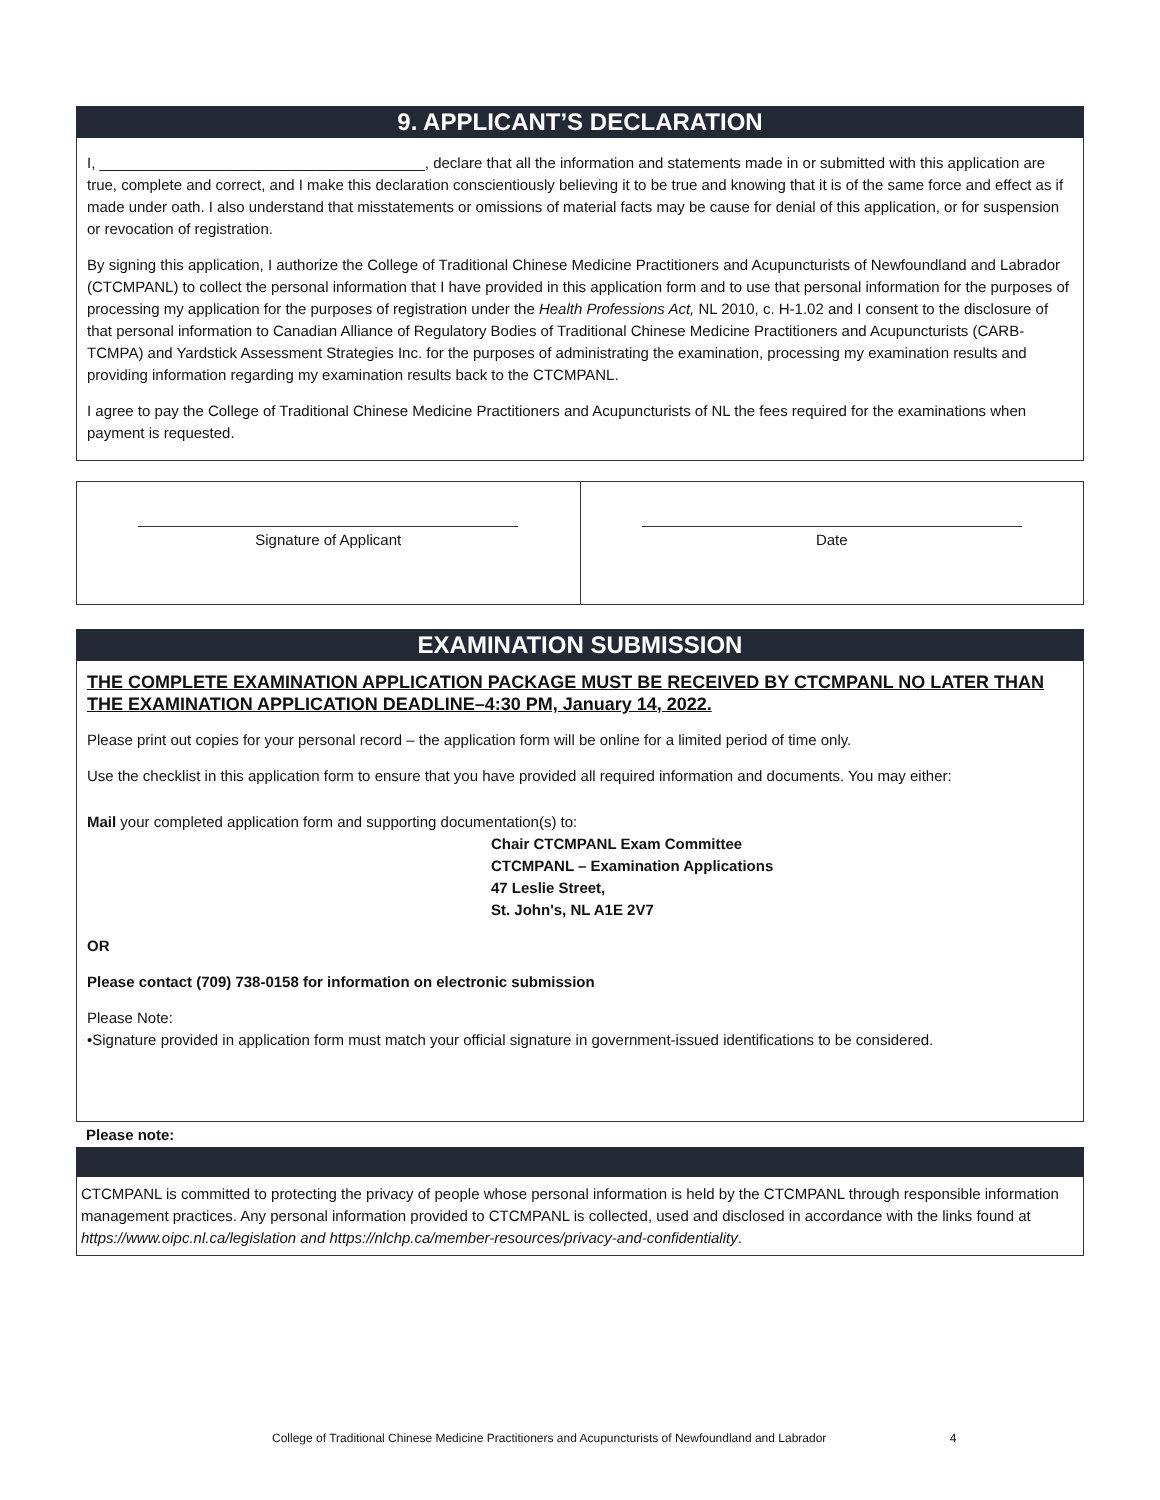9. APPLICANT’S DECLARATION
I, _______________________________________, declare that all the information and statements made in or submitted with this application are true, complete and correct, and I make this declaration conscientiously believing it to be true and knowing that it is of the same force and effect as if made under oath. I also understand that misstatements or omissions of material facts may be cause for denial of this application, or for suspension or revocation of registration.
By signing this application, I authorize the College of Traditional Chinese Medicine Practitioners and Acupuncturists of Newfoundland and Labrador (CTCMPANL) to collect the personal information that I have provided in this application form and to use that personal information for the purposes of processing my application for the purposes of registration under the Health Professions Act, NL 2010, c. H-1.02 and I consent to the disclosure of that personal information to Canadian Alliance of Regulatory Bodies of Traditional Chinese Medicine Practitioners and Acupuncturists (CARB-TCMPA) and Yardstick Assessment Strategies Inc. for the purposes of administrating the examination, processing my examination results and providing information regarding my examination results back to the CTCMPANL.
I agree to pay the College of Traditional Chinese Medicine Practitioners and Acupuncturists of NL the fees required for the examinations when payment is requested.
Signature of Applicant Date
EXAMINATION SUBMISSION
THE COMPLETE EXAMINATION APPLICATION PACKAGE MUST BE RECEIVED BY CTCMPANL NO LATER THAN THE EXAMINATION APPLICATION DEADLINE–4:30 PM, January 14, 2022.
Please print out copies for your personal record – the application form will be online for a limited period of time only.
Use the checklist in this application form to ensure that you have provided all required information and documents. You may either:
Mail your completed application form and supporting documentation(s) to:
Chair CTCMPANL Exam Committee
CTCMPANL – Examination Applications
47 Leslie Street,
St. John's, NL A1E 2V7
OR
Please contact (709) 738-0158 for information on electronic submission
Please Note:
•Signature provided in application form must match your official signature in government-issued identifications to be considered.
Please note:
CTCMPANL is committed to protecting the privacy of people whose personal information is held by the CTCMPANL through responsible information management practices. Any personal information provided to CTCMPANL is collected, used and disclosed in accordance with the links found at https://www.oipc.nl.ca/legislation and https://nlchp.ca/member-resources/privacy-and-confidentiality.
College of Traditional Chinese Medicine Practitioners and Acupuncturists of Newfoundland and Labrador 4